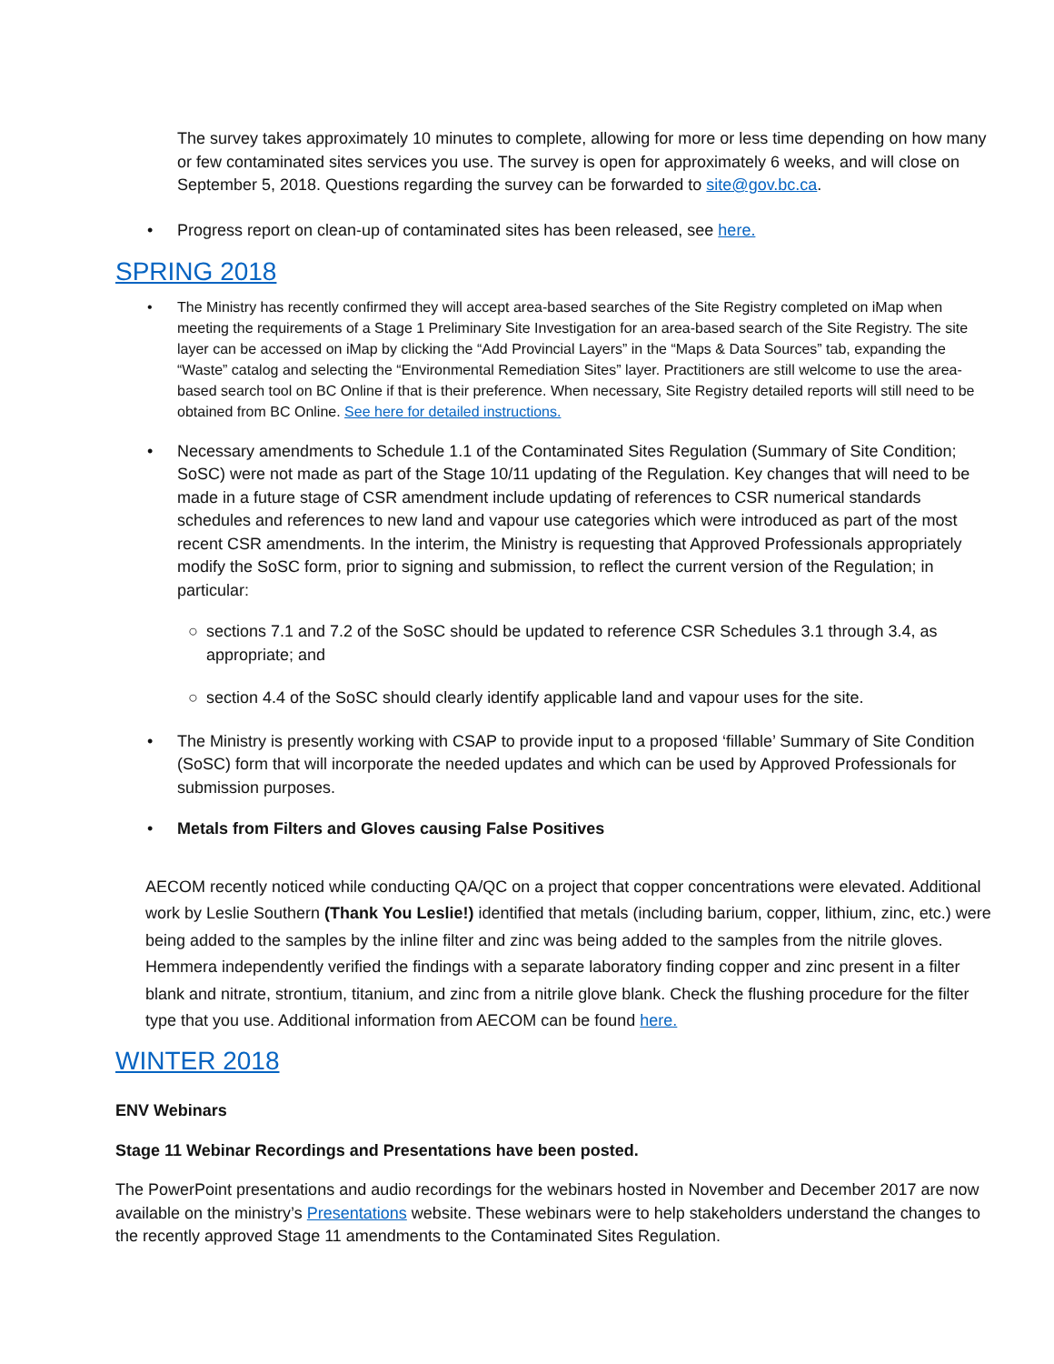The survey takes approximately 10 minutes to complete, allowing for more or less time depending on how many or few contaminated sites services you use. The survey is open for approximately 6 weeks, and will close on September 5, 2018. Questions regarding the survey can be forwarded to site@gov.bc.ca.
• Progress report on clean-up of contaminated sites has been released, see here.
SPRING 2018
• The Ministry has recently confirmed they will accept area-based searches of the Site Registry completed on iMap when meeting the requirements of a Stage 1 Preliminary Site Investigation for an area-based search of the Site Registry. The site layer can be accessed on iMap by clicking the “Add Provincial Layers” in the “Maps & Data Sources” tab, expanding the “Waste” catalog and selecting the “Environmental Remediation Sites” layer. Practitioners are still welcome to use the area-based search tool on BC Online if that is their preference. When necessary, Site Registry detailed reports will still need to be obtained from BC Online. See here for detailed instructions.
• Necessary amendments to Schedule 1.1 of the Contaminated Sites Regulation (Summary of Site Condition; SoSC) were not made as part of the Stage 10/11 updating of the Regulation. Key changes that will need to be made in a future stage of CSR amendment include updating of references to CSR numerical standards schedules and references to new land and vapour use categories which were introduced as part of the most recent CSR amendments. In the interim, the Ministry is requesting that Approved Professionals appropriately modify the SoSC form, prior to signing and submission, to reflect the current version of the Regulation; in particular:
○ sections 7.1 and 7.2 of the SoSC should be updated to reference CSR Schedules 3.1 through 3.4, as appropriate; and
○ section 4.4 of the SoSC should clearly identify applicable land and vapour uses for the site.
• The Ministry is presently working with CSAP to provide input to a proposed ‘fillable’ Summary of Site Condition (SoSC) form that will incorporate the needed updates and which can be used by Approved Professionals for submission purposes.
• Metals from Filters and Gloves causing False Positives
AECOM recently noticed while conducting QA/QC on a project that copper concentrations were elevated. Additional work by Leslie Southern (Thank You Leslie!) identified that metals (including barium, copper, lithium, zinc, etc.) were being added to the samples by the inline filter and zinc was being added to the samples from the nitrile gloves. Hemmera independently verified the findings with a separate laboratory finding copper and zinc present in a filter blank and nitrate, strontium, titanium, and zinc from a nitrile glove blank. Check the flushing procedure for the filter type that you use. Additional information from AECOM can be found here.
WINTER 2018
ENV Webinars
Stage 11 Webinar Recordings and Presentations have been posted.
The PowerPoint presentations and audio recordings for the webinars hosted in November and December 2017 are now available on the ministry’s Presentations website. These webinars were to help stakeholders understand the changes to the recently approved Stage 11 amendments to the Contaminated Sites Regulation.